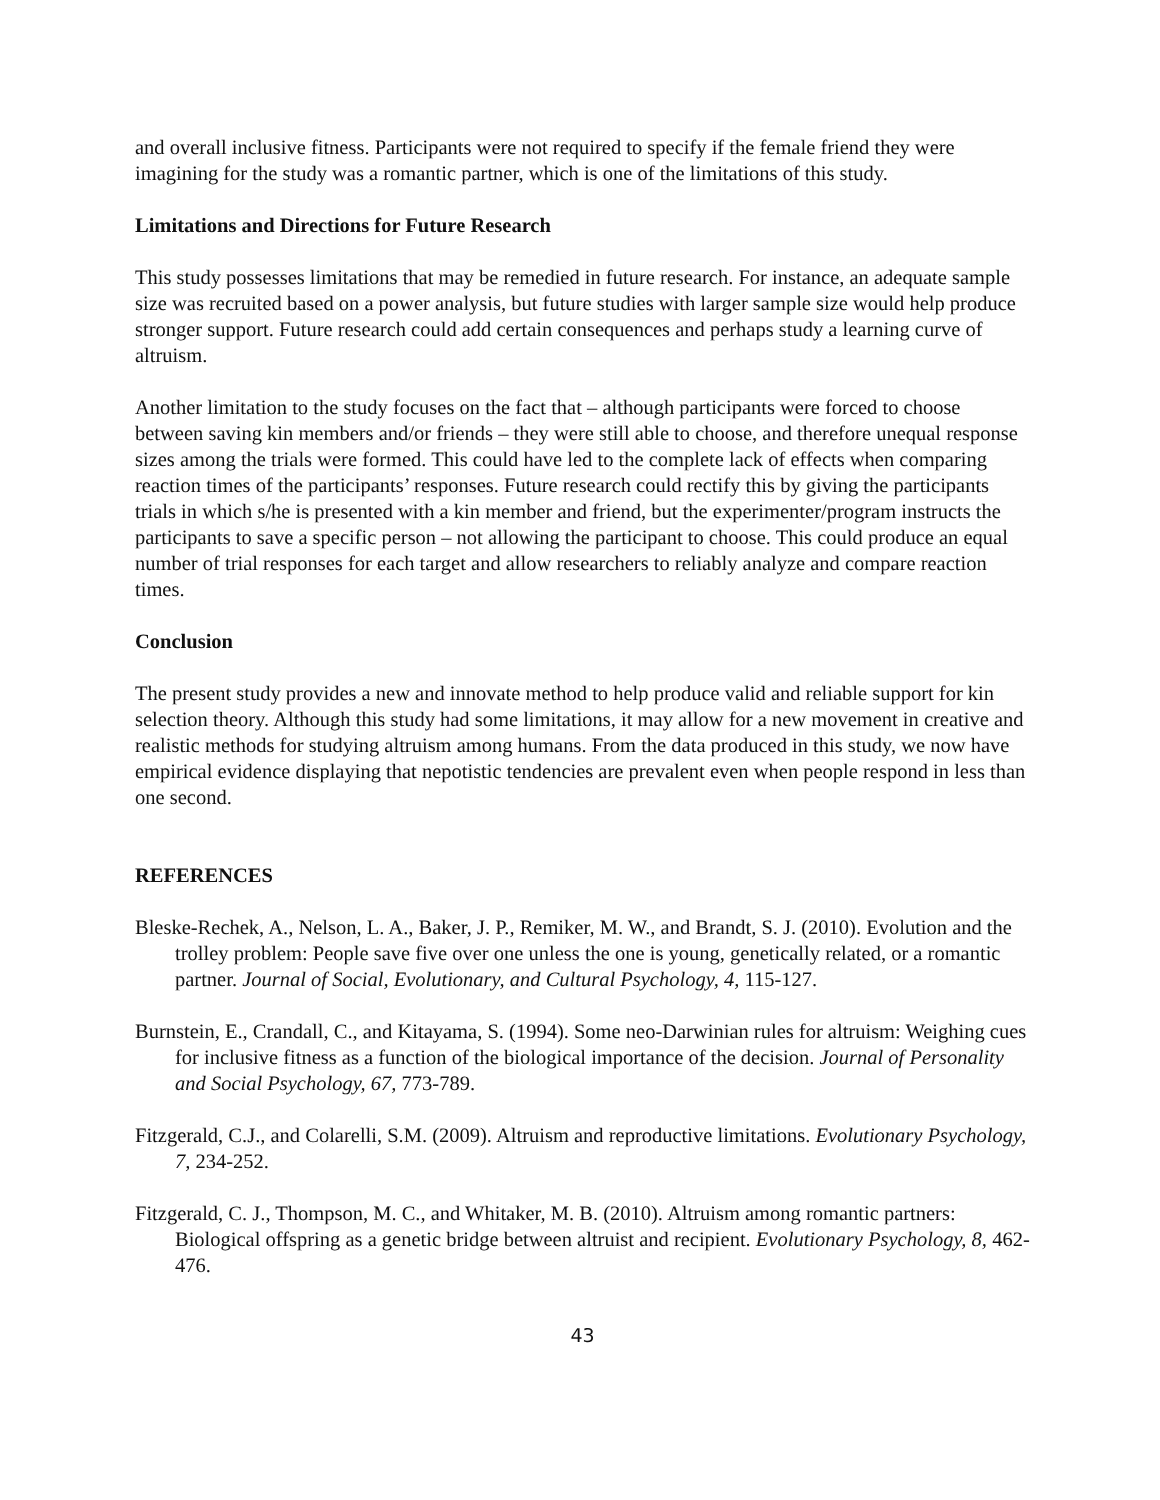and overall inclusive fitness. Participants were not required to specify if the female friend they were imagining for the study was a romantic partner, which is one of the limitations of this study.
Limitations and Directions for Future Research
This study possesses limitations that may be remedied in future research. For instance, an adequate sample size was recruited based on a power analysis, but future studies with larger sample size would help produce stronger support. Future research could add certain consequences and perhaps study a learning curve of altruism.
Another limitation to the study focuses on the fact that – although participants were forced to choose between saving kin members and/or friends – they were still able to choose, and therefore unequal response sizes among the trials were formed. This could have led to the complete lack of effects when comparing reaction times of the participants’ responses. Future research could rectify this by giving the participants trials in which s/he is presented with a kin member and friend, but the experimenter/program instructs the participants to save a specific person – not allowing the participant to choose. This could produce an equal number of trial responses for each target and allow researchers to reliably analyze and compare reaction times.
Conclusion
The present study provides a new and innovate method to help produce valid and reliable support for kin selection theory. Although this study had some limitations, it may allow for a new movement in creative and realistic methods for studying altruism among humans. From the data produced in this study, we now have empirical evidence displaying that nepotistic tendencies are prevalent even when people respond in less than one second.
REFERENCES
Bleske-Rechek, A., Nelson, L. A., Baker, J. P., Remiker, M. W., and Brandt, S. J. (2010). Evolution and the trolley problem: People save five over one unless the one is young, genetically related, or a romantic partner. Journal of Social, Evolutionary, and Cultural Psychology, 4, 115-127.
Burnstein, E., Crandall, C., and Kitayama, S. (1994). Some neo-Darwinian rules for altruism: Weighing cues for inclusive fitness as a function of the biological importance of the decision. Journal of Personality and Social Psychology, 67, 773-789.
Fitzgerald, C.J., and Colarelli, S.M. (2009). Altruism and reproductive limitations. Evolutionary Psychology, 7, 234-252.
Fitzgerald, C. J., Thompson, M. C., and Whitaker, M. B. (2010). Altruism among romantic partners: Biological offspring as a genetic bridge between altruist and recipient. Evolutionary Psychology, 8, 462-476.
43